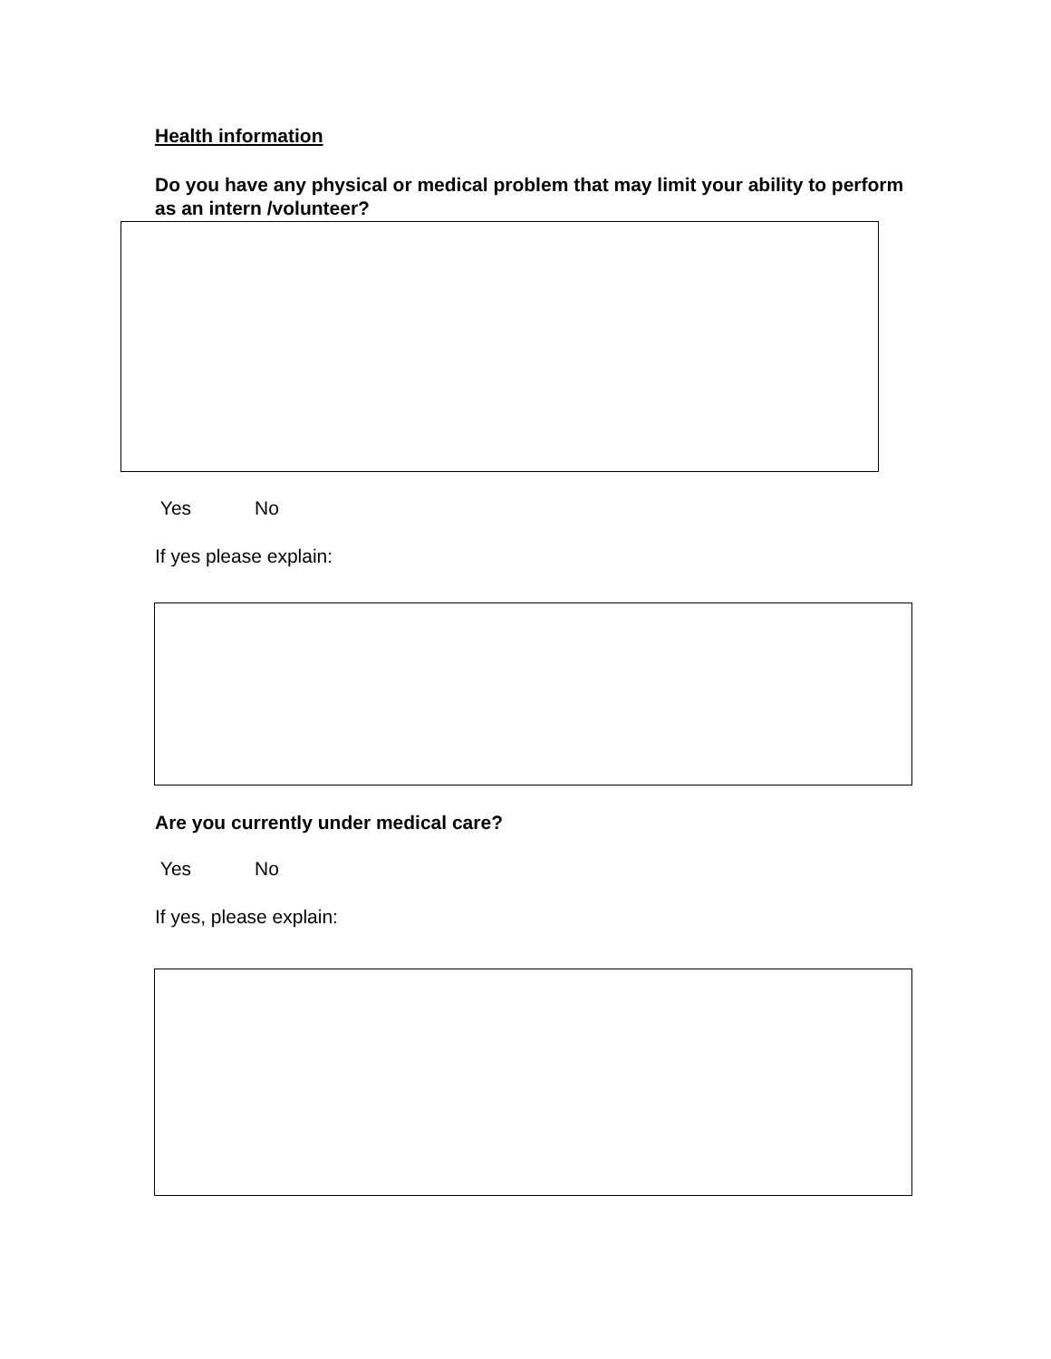Health information
Do you have any physical or medical problem that may limit your ability to perform as an intern /volunteer?
Yes No
If yes please explain:
Are you currently under medical care?
Yes No
If yes, please explain: